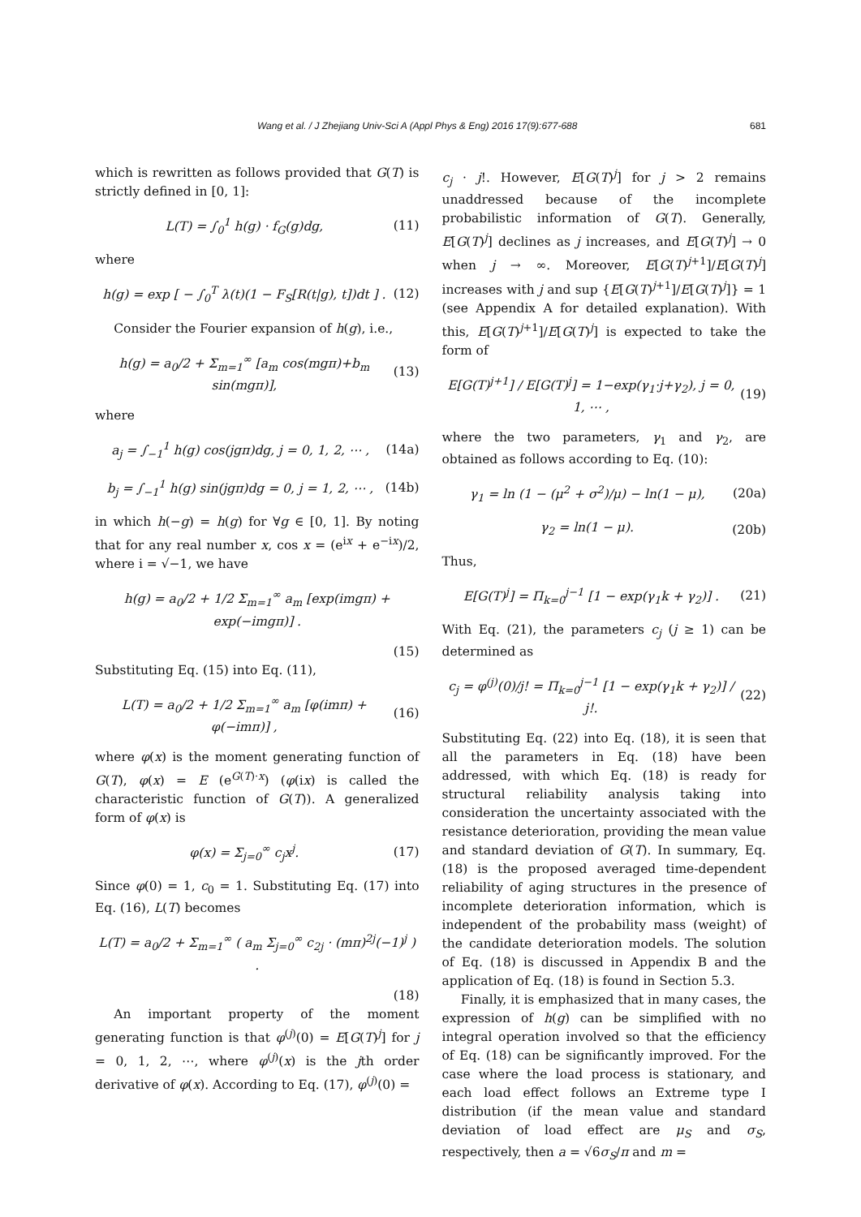Wang et al. / J Zhejiang Univ-Sci A (Appl Phys & Eng) 2016 17(9):677-688 681
which is rewritten as follows provided that G(T) is strictly defined in [0, 1]:
L(T) = ∫<sub>0</sub><sup>1</sup> h(g) · f<sub>G</sub>(g)dg, (11)
where
h(g) = exp [ − ∫<sub>0</sub><sup>T</sup> λ(t)(1 − F<sub>S</sub>[R(t|g), t])dt ] . (12)
Consider the Fourier expansion of h(g), i.e.,
h(g) = a<sub>0</sub>/2 + Σ<sub>m=1</sub><sup>∞</sup> [a<sub>m</sub> cos(mgπ)+b<sub>m</sub> sin(mgπ)], (13)
where
a<sub>j</sub> = ∫<sub>−1</sub><sup>1</sup> h(g) cos(jgπ)dg, j = 0, 1, 2, ⋯ , (14a)
b<sub>j</sub> = ∫<sub>−1</sub><sup>1</sup> h(g) sin(jgπ)dg = 0, j = 1, 2, ⋯ , (14b)
in which h(−g) = h(g) for ∀g ∈ [0, 1]. By noting that for any real number x, cos x = (e<sup>ix</sup> + e<sup>−ix</sup>)/2, where i = √−1, we have
h(g) = a<sub>0</sub>/2 + 1/2 Σ<sub>m=1</sub><sup>∞</sup> a<sub>m</sub> [exp(imgπ) + exp(−imgπ)] .
(15)
Substituting Eq. (15) into Eq. (11),
L(T) = a<sub>0</sub>/2 + 1/2 Σ<sub>m=1</sub><sup>∞</sup> a<sub>m</sub> [φ(imπ) + φ(−imπ)] , (16)
where φ(x) is the moment generating function of G(T), φ(x) = E (e<sup>G(T)·x</sup>) (φ(ix) is called the characteristic function of G(T)). A generalized form of φ(x) is
φ(x) = Σ<sub>j=0</sub><sup>∞</sup> c<sub>j</sub>x<sup>j</sup>. (17)
Since φ(0) = 1, c<sub>0</sub> = 1. Substituting Eq. (17) into Eq. (16), L(T) becomes
L(T) = a<sub>0</sub>/2 + Σ<sub>m=1</sub><sup>∞</sup> ( a<sub>m</sub> Σ<sub>j=0</sub><sup>∞</sup> c<sub>2j</sub> · (mπ)<sup>2j</sup>(−1)<sup>j</sup> ) .
(18)
An important property of the moment generating function is that φ<sup>(j)</sup>(0) = E[G(T)<sup>j</sup>] for j = 0, 1, 2, ⋯, where φ<sup>(j)</sup>(x) is the jth order derivative of φ(x). According to Eq. (17), φ<sup>(j)</sup>(0) =
c<sub>j</sub> · j!. However, E[G(T)<sup>j</sup>] for j > 2 remains unaddressed because of the incomplete probabilistic information of G(T). Generally, E[G(T)<sup>j</sup>] declines as j increases, and E[G(T)<sup>j</sup>] → 0 when j → ∞. Moreover, E[G(T)<sup>j+1</sup>]/E[G(T)<sup>j</sup>] increases with j and sup {E[G(T)<sup>j+1</sup>]/E[G(T)<sup>j</sup>]} = 1 (see Appendix A for detailed explanation). With this, E[G(T)<sup>j+1</sup>]/E[G(T)<sup>j</sup>] is expected to take the form of
E[G(T)<sup>j+1</sup>] / E[G(T)<sup>j</sup>] = 1−exp(γ<sub>1</sub>·j+γ<sub>2</sub>), j = 0, 1, ⋯ , (19)
where the two parameters, γ<sub>1</sub> and γ<sub>2</sub>, are obtained as follows according to Eq. (10):
γ<sub>1</sub> = ln (1 − (μ<sup>2</sup> + σ<sup>2</sup>)/μ) − ln(1 − μ), (20a)
γ<sub>2</sub> = ln(1 − μ). (20b)
Thus,
E[G(T)<sup>j</sup>] = Π<sub>k=0</sub><sup>j−1</sup> [1 − exp(γ<sub>1</sub>k + γ<sub>2</sub>)] . (21)
With Eq. (21), the parameters c<sub>j</sub> (j ≥ 1) can be determined as
c<sub>j</sub> = φ<sup>(j)</sup>(0)/j! = Π<sub>k=0</sub><sup>j−1</sup> [1 − exp(γ<sub>1</sub>k + γ<sub>2</sub>)] / j!. (22)
Substituting Eq. (22) into Eq. (18), it is seen that all the parameters in Eq. (18) have been addressed, with which Eq. (18) is ready for structural reliability analysis taking into consideration the uncertainty associated with the resistance deterioration, providing the mean value and standard deviation of G(T). In summary, Eq. (18) is the proposed averaged time-dependent reliability of aging structures in the presence of incomplete deterioration information, which is independent of the probability mass (weight) of the candidate deterioration models. The solution of Eq. (18) is discussed in Appendix B and the application of Eq. (18) is found in Section 5.3.
Finally, it is emphasized that in many cases, the expression of h(g) can be simplified with no integral operation involved so that the efficiency of Eq. (18) can be significantly improved. For the case where the load process is stationary, and each load effect follows an Extreme type I distribution (if the mean value and standard deviation of load effect are μ<sub>S</sub> and σ<sub>S</sub>, respectively, then a = √6σ<sub>S</sub>/π and m =